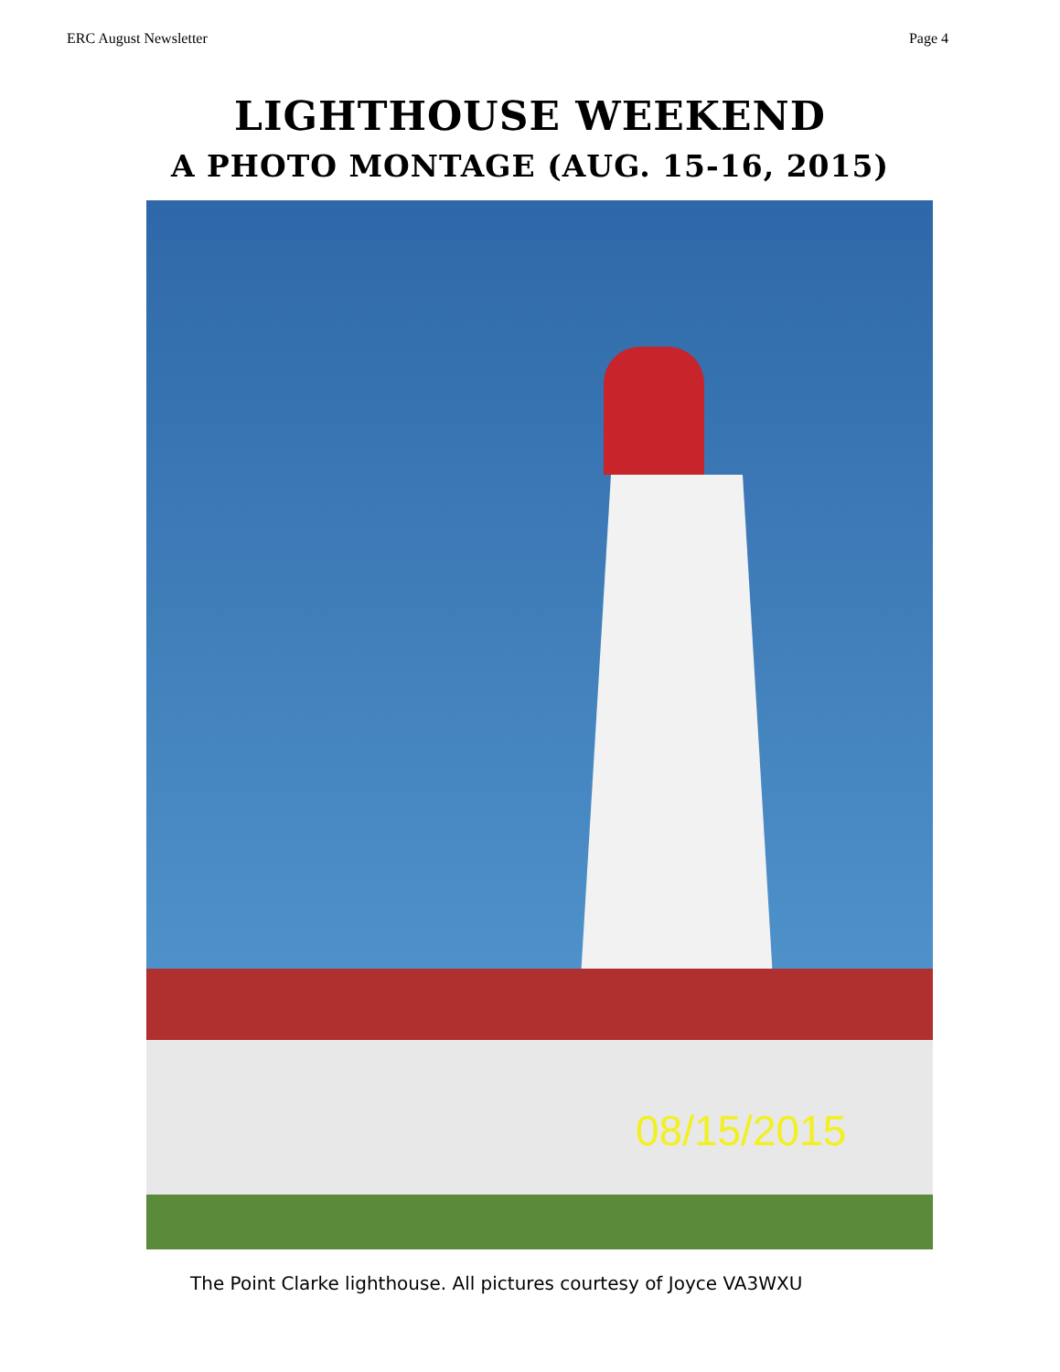ERC August Newsletter Page 4
LIGHTHOUSE WEEKEND
A PHOTO MONTAGE (AUG. 15-16, 2015)
08/15/2015
The Point Clarke lighthouse. All pictures courtesy of Joyce VA3WXU